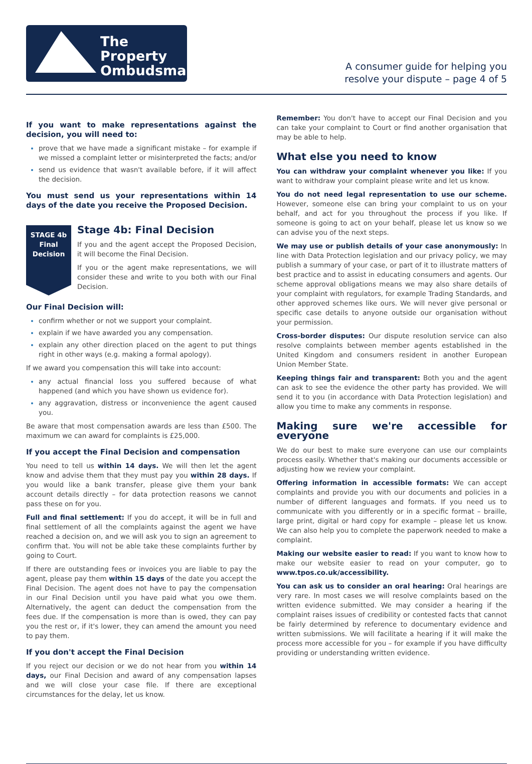The Property
Ombudsman
A consumer guide for helping you
resolve your dispute – page 4 of 5
If you want to make representations against the decision, you will need to:
prove that we have made a significant mistake – for example if we missed a complaint letter or misinterpreted the facts; and/or
send us evidence that wasn't available before, if it will affect the decision.
You must send us your representations within 14 days of the date you receive the Proposed Decision.
STAGE 4b
Final
Decision
Stage 4b: Final Decision
If you and the agent accept the Proposed Decision, it will become the Final Decision.
If you or the agent make representations, we will consider these and write to you both with our Final Decision.
Our Final Decision will:
confirm whether or not we support your complaint.
explain if we have awarded you any compensation.
explain any other direction placed on the agent to put things right in other ways (e.g. making a formal apology).
If we award you compensation this will take into account:
any actual financial loss you suffered because of what happened (and which you have shown us evidence for).
any aggravation, distress or inconvenience the agent caused you.
Be aware that most compensation awards are less than £500. The maximum we can award for complaints is £25,000.
If you accept the Final Decision and compensation
You need to tell us within 14 days. We will then let the agent know and advise them that they must pay you within 28 days. If you would like a bank transfer, please give them your bank account details directly – for data protection reasons we cannot pass these on for you.
Full and final settlement: If you do accept, it will be in full and final settlement of all the complaints against the agent we have reached a decision on, and we will ask you to sign an agreement to confirm that. You will not be able take these complaints further by going to Court.
If there are outstanding fees or invoices you are liable to pay the agent, please pay them within 15 days of the date you accept the Final Decision. The agent does not have to pay the compensation in our Final Decision until you have paid what you owe them. Alternatively, the agent can deduct the compensation from the fees due. If the compensation is more than is owed, they can pay you the rest or, if it's lower, they can amend the amount you need to pay them.
If you don't accept the Final Decision
If you reject our decision or we do not hear from you within 14 days, our Final Decision and award of any compensation lapses and we will close your case file. If there are exceptional circumstances for the delay, let us know.
Remember: You don't have to accept our Final Decision and you can take your complaint to Court or find another organisation that may be able to help.
What else you need to know
You can withdraw your complaint whenever you like: If you want to withdraw your complaint please write and let us know.
You do not need legal representation to use our scheme. However, someone else can bring your complaint to us on your behalf, and act for you throughout the process if you like. If someone is going to act on your behalf, please let us know so we can advise you of the next steps.
We may use or publish details of your case anonymously: In line with Data Protection legislation and our privacy policy, we may publish a summary of your case, or part of it to illustrate matters of best practice and to assist in educating consumers and agents. Our scheme approval obligations means we may also share details of your complaint with regulators, for example Trading Standards, and other approved schemes like ours. We will never give personal or specific case details to anyone outside our organisation without your permission.
Cross-border disputes: Our dispute resolution service can also resolve complaints between member agents established in the United Kingdom and consumers resident in another European Union Member State.
Keeping things fair and transparent: Both you and the agent can ask to see the evidence the other party has provided. We will send it to you (in accordance with Data Protection legislation) and allow you time to make any comments in response.
Making sure we're accessible for everyone
We do our best to make sure everyone can use our complaints process easily. Whether that's making our documents accessible or adjusting how we review your complaint.
Offering information in accessible formats: We can accept complaints and provide you with our documents and policies in a number of different languages and formats. If you need us to communicate with you differently or in a specific format – braille, large print, digital or hard copy for example – please let us know. We can also help you to complete the paperwork needed to make a complaint.
Making our website easier to read: If you want to know how to make our website easier to read on your computer, go to www.tpos.co.uk/accessibility.
You can ask us to consider an oral hearing: Oral hearings are very rare. In most cases we will resolve complaints based on the written evidence submitted. We may consider a hearing if the complaint raises issues of credibility or contested facts that cannot be fairly determined by reference to documentary evidence and written submissions. We will facilitate a hearing if it will make the process more accessible for you – for example if you have difficulty providing or understanding written evidence.